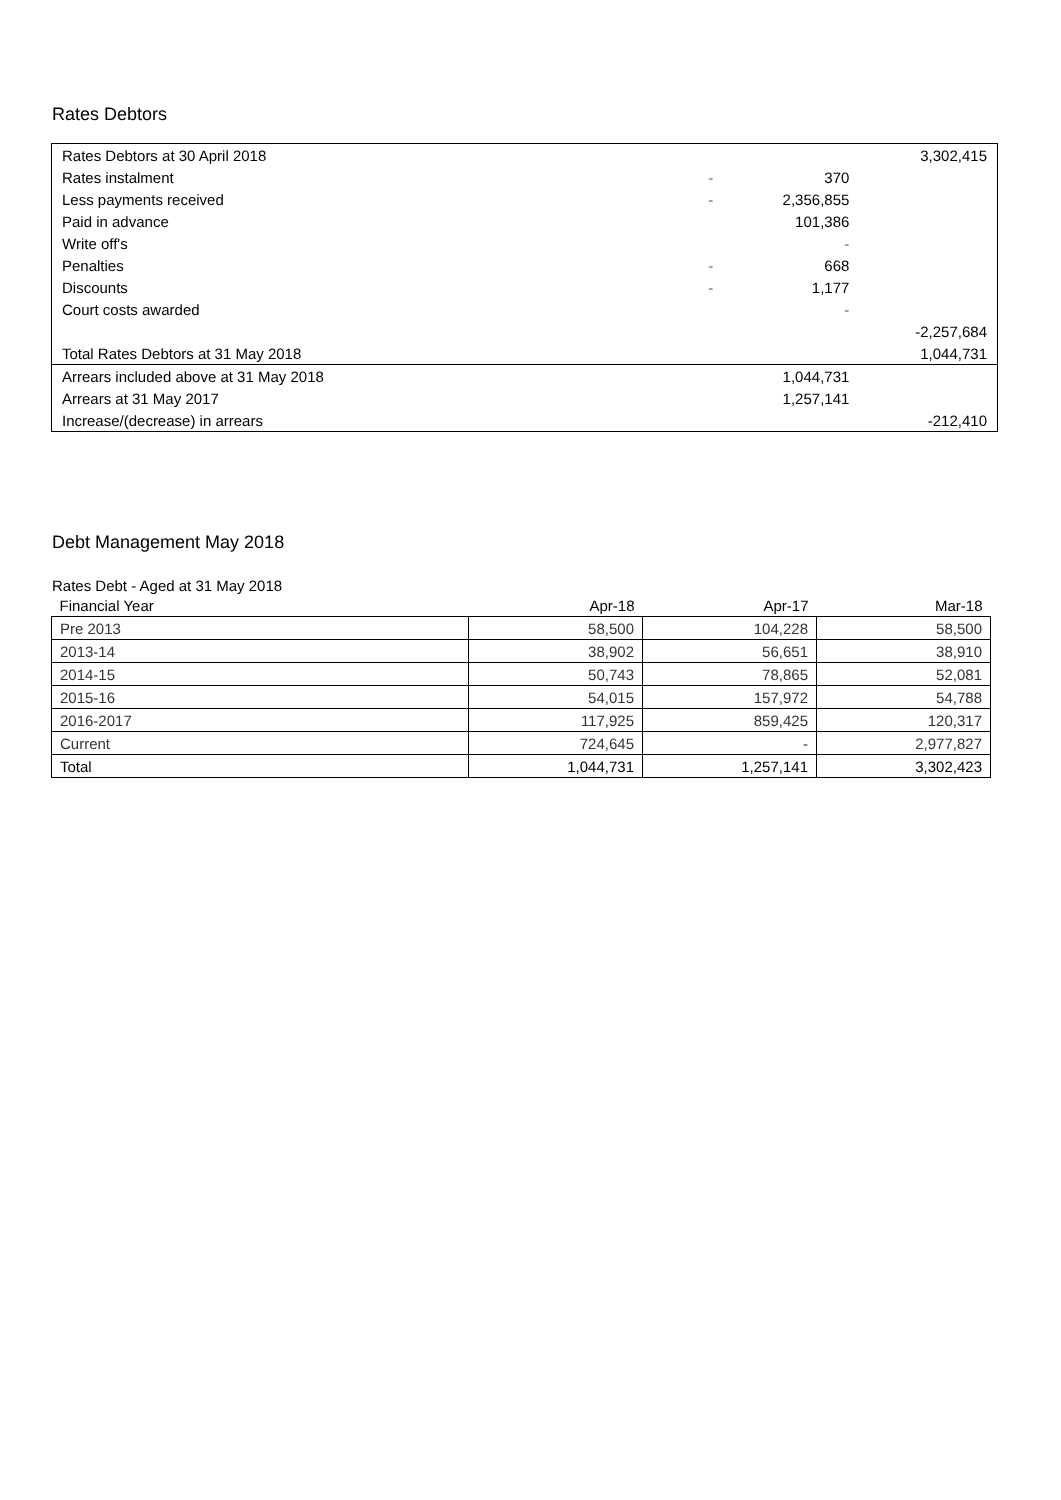Rates Debtors
| Rates Debtors at 30 April 2018 | | | 3,302,415 |
| Rates instalment | - | 370 | |
| Less payments received | - | 2,356,855 | |
| Paid in advance | | 101,386 | |
| Write off's | | - | |
| Penalties | - | 668 | |
| Discounts | - | 1,177 | |
| Court costs awarded | | - | |
| | | | -2,257,684 |
| Total Rates Debtors at 31 May 2018 | | | 1,044,731 |
| Arrears included above at 31 May 2018 | | 1,044,731 | |
| Arrears at 31 May 2017 | | 1,257,141 | |
| Increase/(decrease) in arrears | | | -212,410 |
Debt Management May 2018
Rates Debt - Aged at 31 May 2018
| Financial Year | Apr-18 | Apr-17 | Mar-18 |
| --- | --- | --- | --- |
| Pre 2013 | 58,500 | 104,228 | 58,500 |
| 2013-14 | 38,902 | 56,651 | 38,910 |
| 2014-15 | 50,743 | 78,865 | 52,081 |
| 2015-16 | 54,015 | 157,972 | 54,788 |
| 2016-2017 | 117,925 | 859,425 | 120,317 |
| Current | 724,645 | - | 2,977,827 |
| Total | 1,044,731 | 1,257,141 | 3,302,423 |